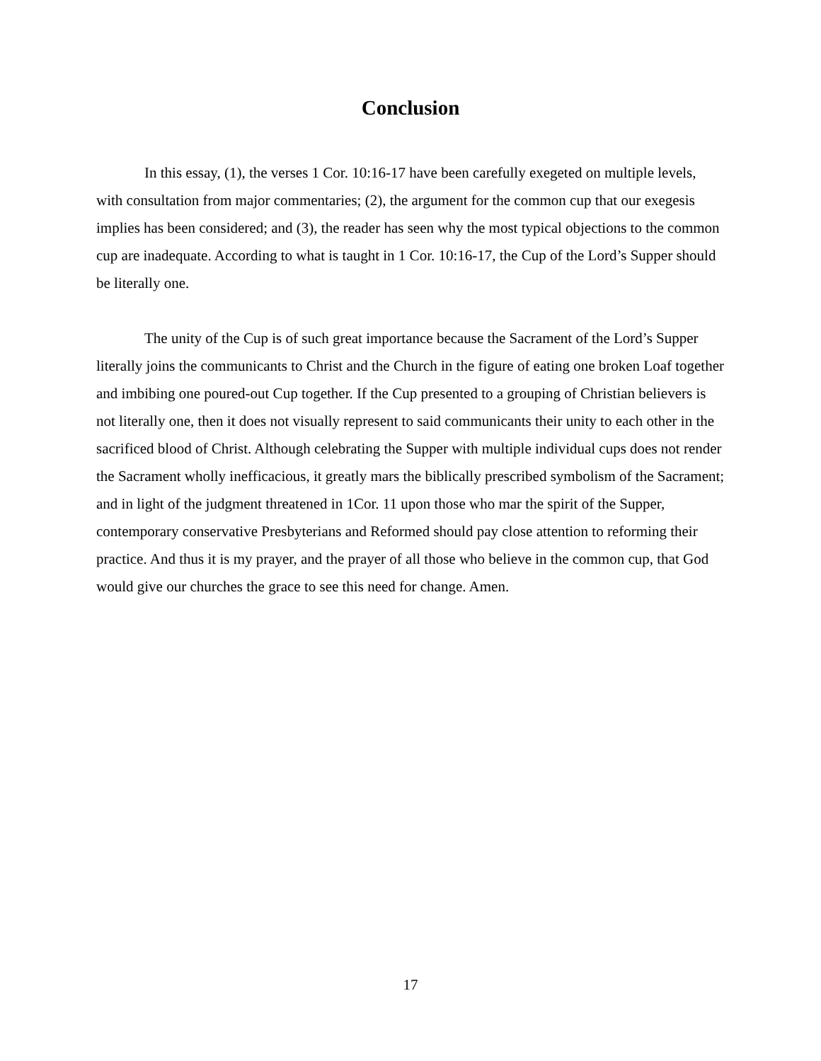Conclusion
In this essay, (1), the verses 1 Cor. 10:16-17 have been carefully exegeted on multiple levels, with consultation from major commentaries; (2), the argument for the common cup that our exegesis implies has been considered; and (3), the reader has seen why the most typical objections to the common cup are inadequate. According to what is taught in 1 Cor. 10:16-17, the Cup of the Lord’s Supper should be literally one.
The unity of the Cup is of such great importance because the Sacrament of the Lord’s Supper literally joins the communicants to Christ and the Church in the figure of eating one broken Loaf together and imbibing one poured-out Cup together. If the Cup presented to a grouping of Christian believers is not literally one, then it does not visually represent to said communicants their unity to each other in the sacrificed blood of Christ. Although celebrating the Supper with multiple individual cups does not render the Sacrament wholly inefficacious, it greatly mars the biblically prescribed symbolism of the Sacrament; and in light of the judgment threatened in 1Cor. 11 upon those who mar the spirit of the Supper, contemporary conservative Presbyterians and Reformed should pay close attention to reforming their practice. And thus it is my prayer, and the prayer of all those who believe in the common cup, that God would give our churches the grace to see this need for change. Amen.
17